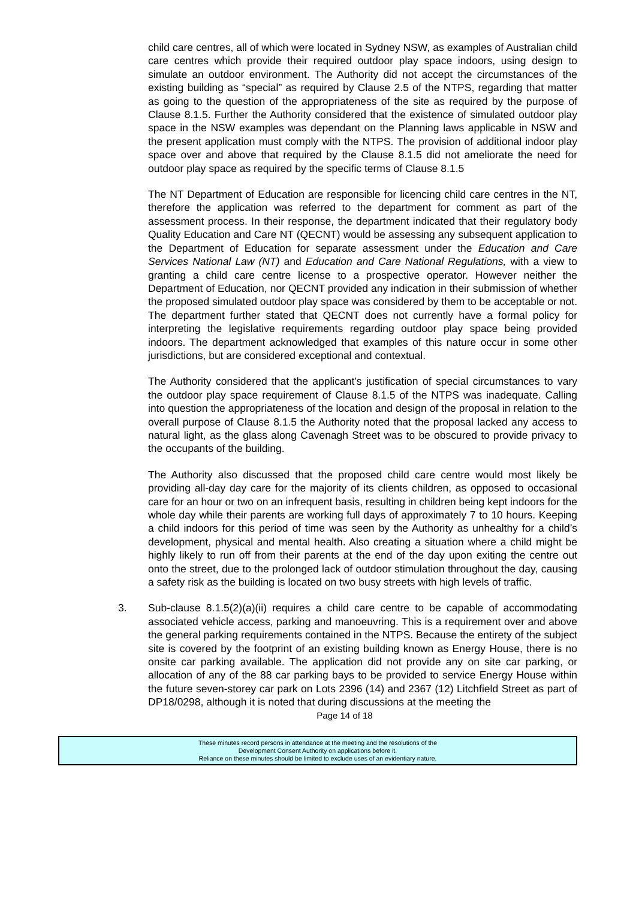child care centres, all of which were located in Sydney NSW, as examples of Australian child care centres which provide their required outdoor play space indoors, using design to simulate an outdoor environment. The Authority did not accept the circumstances of the existing building as “special” as required by Clause 2.5 of the NTPS, regarding that matter as going to the question of the appropriateness of the site as required by the purpose of Clause 8.1.5. Further the Authority considered that the existence of simulated outdoor play space in the NSW examples was dependant on the Planning laws applicable in NSW and the present application must comply with the NTPS. The provision of additional indoor play space over and above that required by the Clause 8.1.5 did not ameliorate the need for outdoor play space as required by the specific terms of Clause 8.1.5
The NT Department of Education are responsible for licencing child care centres in the NT, therefore the application was referred to the department for comment as part of the assessment process. In their response, the department indicated that their regulatory body Quality Education and Care NT (QECNT) would be assessing any subsequent application to the Department of Education for separate assessment under the Education and Care Services National Law (NT) and Education and Care National Regulations, with a view to granting a child care centre license to a prospective operator. However neither the Department of Education, nor QECNT provided any indication in their submission of whether the proposed simulated outdoor play space was considered by them to be acceptable or not. The department further stated that QECNT does not currently have a formal policy for interpreting the legislative requirements regarding outdoor play space being provided indoors. The department acknowledged that examples of this nature occur in some other jurisdictions, but are considered exceptional and contextual.
The Authority considered that the applicant’s justification of special circumstances to vary the outdoor play space requirement of Clause 8.1.5 of the NTPS was inadequate. Calling into question the appropriateness of the location and design of the proposal in relation to the overall purpose of Clause 8.1.5 the Authority noted that the proposal lacked any access to natural light, as the glass along Cavenagh Street was to be obscured to provide privacy to the occupants of the building.
The Authority also discussed that the proposed child care centre would most likely be providing all-day day care for the majority of its clients children, as opposed to occasional care for an hour or two on an infrequent basis, resulting in children being kept indoors for the whole day while their parents are working full days of approximately 7 to 10 hours. Keeping a child indoors for this period of time was seen by the Authority as unhealthy for a child’s development, physical and mental health. Also creating a situation where a child might be highly likely to run off from their parents at the end of the day upon exiting the centre out onto the street, due to the prolonged lack of outdoor stimulation throughout the day, causing a safety risk as the building is located on two busy streets with high levels of traffic.
3. Sub-clause 8.1.5(2)(a)(ii) requires a child care centre to be capable of accommodating associated vehicle access, parking and manoeuvring. This is a requirement over and above the general parking requirements contained in the NTPS. Because the entirety of the subject site is covered by the footprint of an existing building known as Energy House, there is no onsite car parking available. The application did not provide any on site car parking, or allocation of any of the 88 car parking bays to be provided to service Energy House within the future seven-storey car park on Lots 2396 (14) and 2367 (12) Litchfield Street as part of DP18/0298, although it is noted that during discussions at the meeting the
Page 14 of 18
These minutes record persons in attendance at the meeting and the resolutions of the
Development Consent Authority on applications before it.
Reliance on these minutes should be limited to exclude uses of an evidentiary nature.